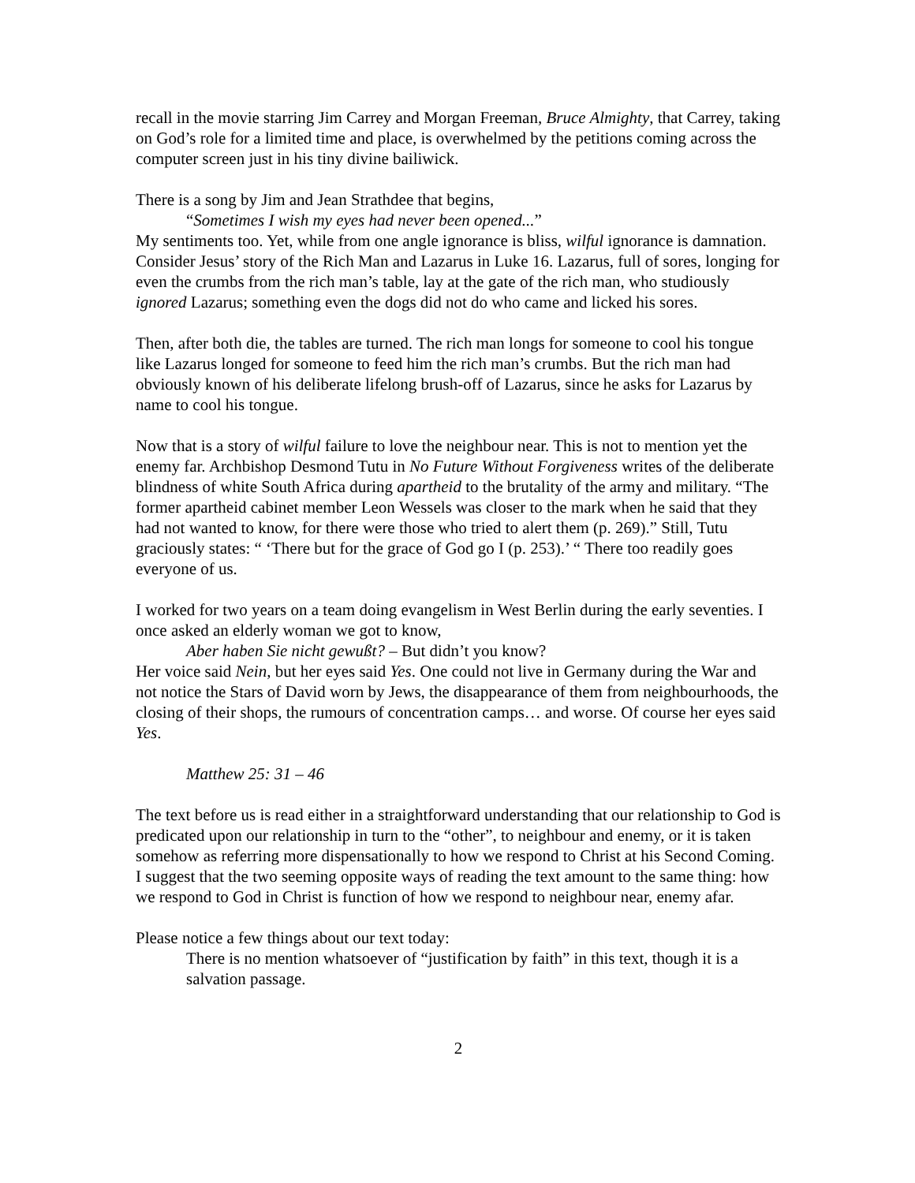recall in the movie starring Jim Carrey and Morgan Freeman, Bruce Almighty, that Carrey, taking on God’s role for a limited time and place, is overwhelmed by the petitions coming across the computer screen just in his tiny divine bailiwick.
There is a song by Jim and Jean Strathdee that begins,
“Sometimes I wish my eyes had never been opened...”
My sentiments too. Yet, while from one angle ignorance is bliss, wilful ignorance is damnation. Consider Jesus’ story of the Rich Man and Lazarus in Luke 16. Lazarus, full of sores, longing for even the crumbs from the rich man’s table, lay at the gate of the rich man, who studiously ignored Lazarus; something even the dogs did not do who came and licked his sores.
Then, after both die, the tables are turned. The rich man longs for someone to cool his tongue like Lazarus longed for someone to feed him the rich man’s crumbs. But the rich man had obviously known of his deliberate lifelong brush-off of Lazarus, since he asks for Lazarus by name to cool his tongue.
Now that is a story of wilful failure to love the neighbour near. This is not to mention yet the enemy far. Archbishop Desmond Tutu in No Future Without Forgiveness writes of the deliberate blindness of white South Africa during apartheid to the brutality of the army and military. “The former apartheid cabinet member Leon Wessels was closer to the mark when he said that they had not wanted to know, for there were those who tried to alert them (p. 269).” Still, Tutu graciously states: “ ‘There but for the grace of God go I (p. 253).’ “ There too readily goes everyone of us.
I worked for two years on a team doing evangelism in West Berlin during the early seventies. I once asked an elderly woman we got to know,
Aber haben Sie nicht gewußt? – But didn’t you know?
Her voice said Nein, but her eyes said Yes. One could not live in Germany during the War and not notice the Stars of David worn by Jews, the disappearance of them from neighbourhoods, the closing of their shops, the rumours of concentration camps… and worse. Of course her eyes said Yes.
Matthew 25: 31 – 46
The text before us is read either in a straightforward understanding that our relationship to God is predicated upon our relationship in turn to the “other”, to neighbour and enemy, or it is taken somehow as referring more dispensationally to how we respond to Christ at his Second Coming. I suggest that the two seeming opposite ways of reading the text amount to the same thing: how we respond to God in Christ is function of how we respond to neighbour near, enemy afar.
Please notice a few things about our text today:
There is no mention whatsoever of “justification by faith” in this text, though it is a salvation passage.
2